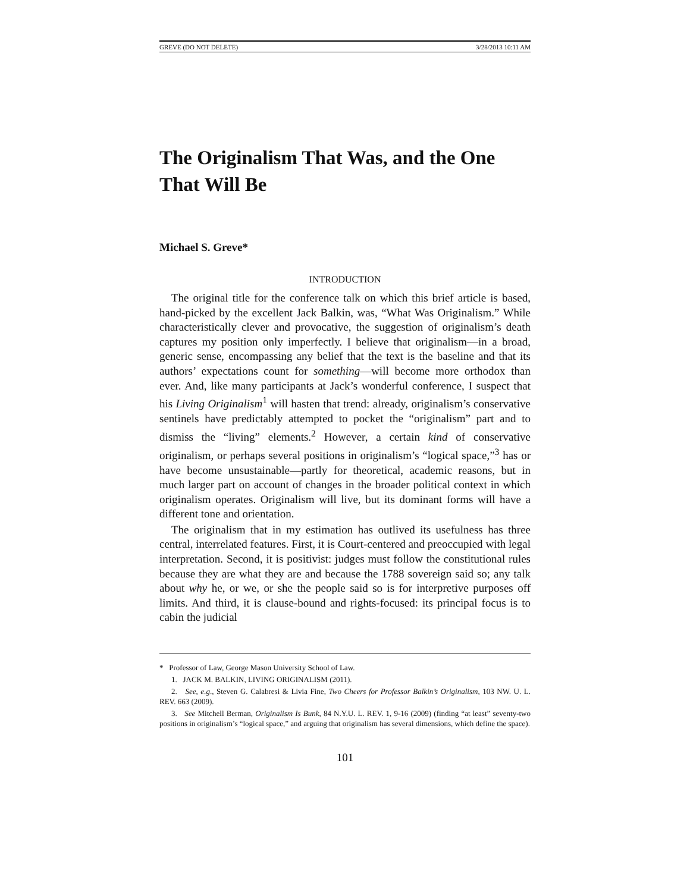GREVE (DO NOT DELETE) 3/28/2013 10:11 AM
The Originalism That Was, and the One That Will Be
Michael S. Greve*
INTRODUCTION
The original title for the conference talk on which this brief article is based, hand-picked by the excellent Jack Balkin, was, “What Was Originalism.” While characteristically clever and provocative, the suggestion of originalism’s death captures my position only imperfectly. I believe that originalism—in a broad, generic sense, encompassing any belief that the text is the baseline and that its authors’ expectations count for something—will become more orthodox than ever. And, like many participants at Jack’s wonderful conference, I suspect that his Living Originalism<sup>1</sup> will hasten that trend: already, originalism’s conservative sentinels have predictably attempted to pocket the “originalism” part and to dismiss the “living” elements.<sup>2</sup> However, a certain kind of conservative originalism, or perhaps several positions in originalism’s “logical space,”<sup>3</sup> has or have become unsustainable—partly for theoretical, academic reasons, but in much larger part on account of changes in the broader political context in which originalism operates. Originalism will live, but its dominant forms will have a different tone and orientation.
The originalism that in my estimation has outlived its usefulness has three central, interrelated features. First, it is Court-centered and preoccupied with legal interpretation. Second, it is positivist: judges must follow the constitutional rules because they are what they are and because the 1788 sovereign said so; any talk about why he, or we, or she the people said so is for interpretive purposes off limits. And third, it is clause-bound and rights-focused: its principal focus is to cabin the judicial
* Professor of Law, George Mason University School of Law.
1. JACK M. BALKIN, LIVING ORIGINALISM (2011).
2. See, e.g., Steven G. Calabresi & Livia Fine, Two Cheers for Professor Balkin’s Originalism, 103 NW. U. L. REV. 663 (2009).
3. See Mitchell Berman, Originalism Is Bunk, 84 N.Y.U. L. REV. 1, 9-16 (2009) (finding “at least” seventy-two positions in originalism’s “logical space,” and arguing that originalism has several dimensions, which define the space).
101